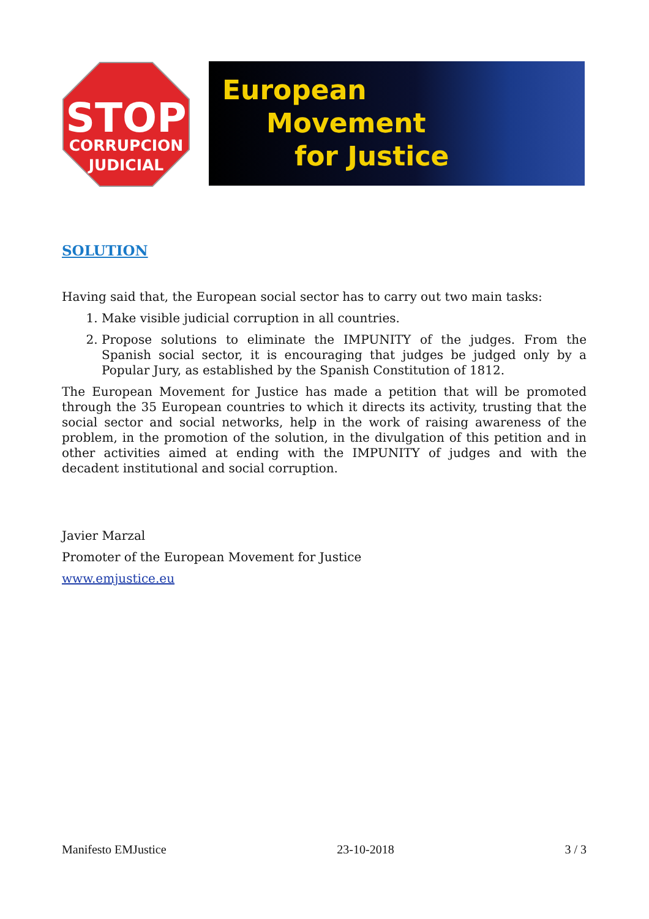STOP
CORRUPCION
JUDICIAL
European
Movement
for Justice
SOLUTION
Having said that, the European social sector has to carry out two main tasks:
1. Make visible judicial corruption in all countries.
2. Propose solutions to eliminate the IMPUNITY of the judges. From the Spanish social sector, it is encouraging that judges be judged only by a Popular Jury, as established by the Spanish Constitution of 1812.
The European Movement for Justice has made a petition that will be promoted through the 35 European countries to which it directs its activity, trusting that the social sector and social networks, help in the work of raising awareness of the problem, in the promotion of the solution, in the divulgation of this petition and in other activities aimed at ending with the IMPUNITY of judges and with the decadent institutional and social corruption.
Javier Marzal
Promoter of the European Movement for Justice
www.emjustice.eu
Manifesto EMJustice 23-10-2018 3 / 3